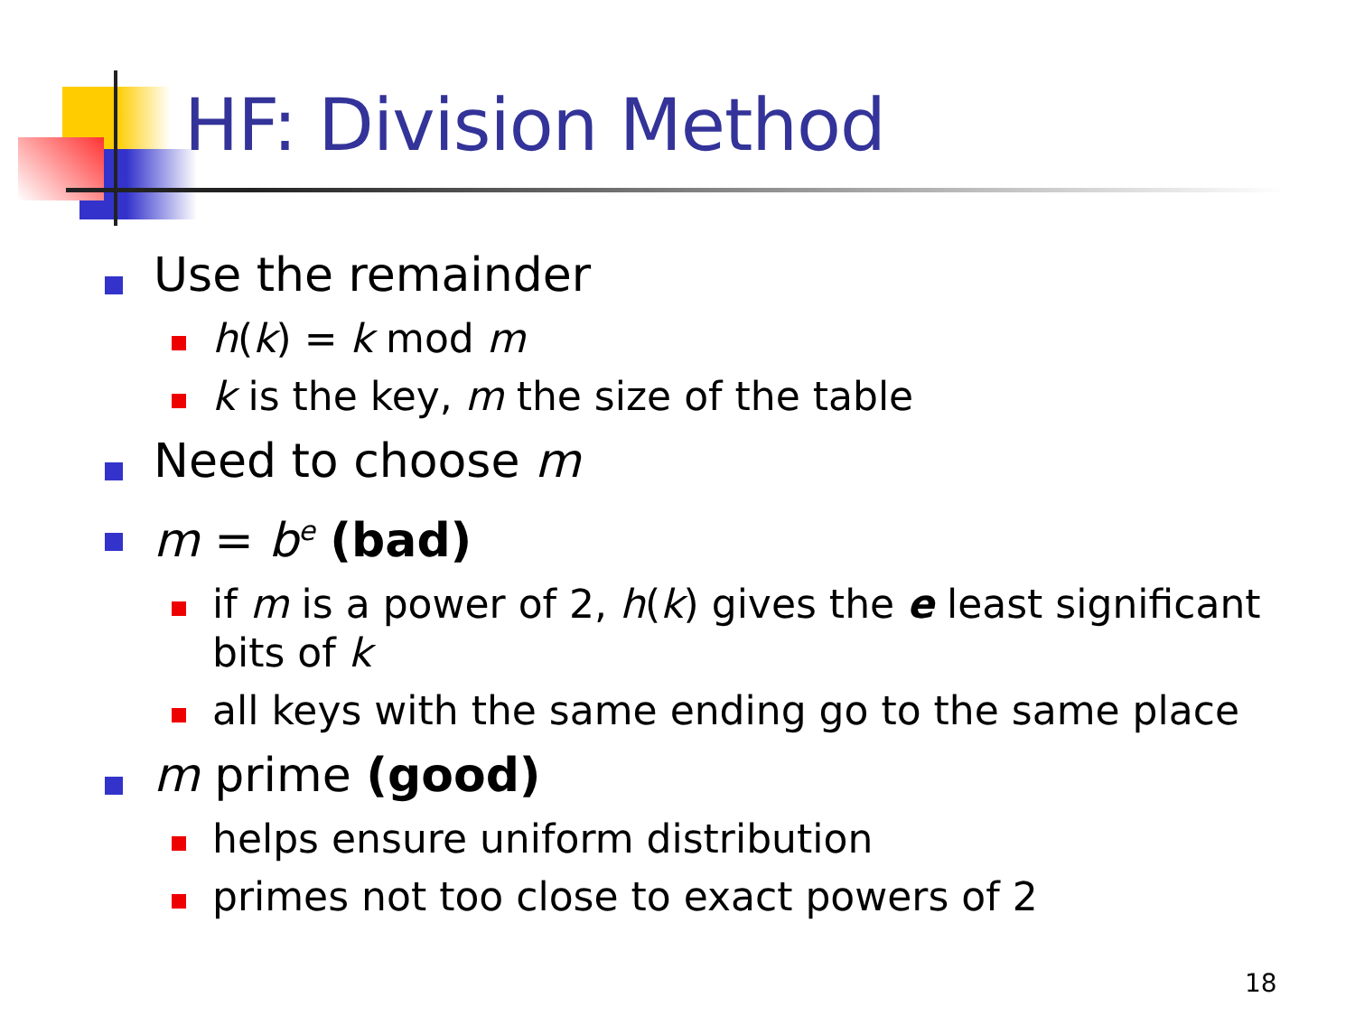HF: Division Method
Use the remainder
h(k) = k mod m
k is the key, m the size of the table
Need to choose m
m = b<sup>e</sup> (bad)
if m is a power of 2, h(k) gives the e least significant bits of k
all keys with the same ending go to the same place
m prime (good)
helps ensure uniform distribution
primes not too close to exact powers of 2
18